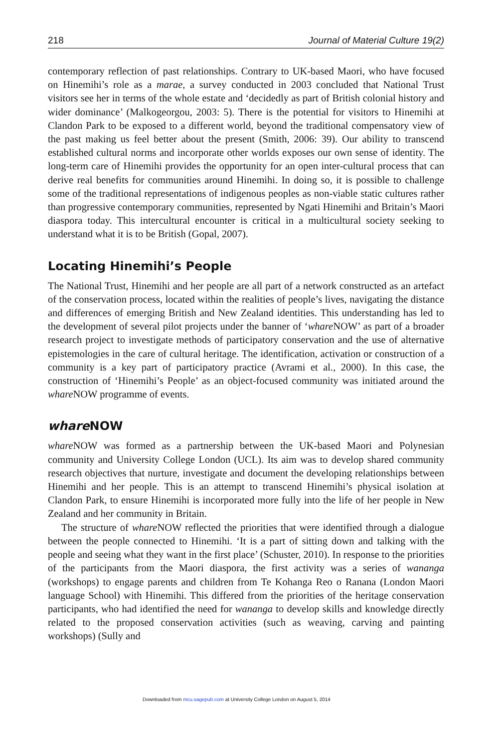218 Journal of Material Culture 19(2)
contemporary reflection of past relationships. Contrary to UK-based Maori, who have focused on Hinemihi’s role as a marae, a survey conducted in 2003 concluded that National Trust visitors see her in terms of the whole estate and ‘decidedly as part of British colonial history and wider dominance’ (Malkogeorgou, 2003: 5). There is the potential for visitors to Hinemihi at Clandon Park to be exposed to a different world, beyond the traditional compensatory view of the past making us feel better about the present (Smith, 2006: 39). Our ability to transcend established cultural norms and incorporate other worlds exposes our own sense of identity. The long-term care of Hinemihi provides the opportunity for an open inter-cultural process that can derive real benefits for communities around Hinemihi. In doing so, it is possible to challenge some of the traditional representations of indigenous peoples as non-viable static cultures rather than progressive contemporary communities, represented by Ngati Hinemihi and Britain’s Maori diaspora today. This intercultural encounter is critical in a multicultural society seeking to understand what it is to be British (Gopal, 2007).
Locating Hinemihi’s People
The National Trust, Hinemihi and her people are all part of a network constructed as an artefact of the conservation process, located within the realities of people’s lives, navigating the distance and differences of emerging British and New Zealand identities. This understanding has led to the development of several pilot projects under the banner of ‘whare NOW’ as part of a broader research project to investigate methods of participatory conservation and the use of alternative epistemologies in the care of cultural heritage. The identification, activation or construction of a community is a key part of participatory practice (Avrami et al., 2000). In this case, the construction of ‘Hinemihi’s People’ as an object-focused community was initiated around the whare NOW programme of events.
whare NOW
whare NOW was formed as a partnership between the UK-based Maori and Polynesian community and University College London (UCL). Its aim was to develop shared community research objectives that nurture, investigate and document the developing relationships between Hinemihi and her people. This is an attempt to transcend Hinemihi’s physical isolation at Clandon Park, to ensure Hinemihi is incorporated more fully into the life of her people in New Zealand and her community in Britain.
The structure of whare NOW reflected the priorities that were identified through a dialogue between the people connected to Hinemihi. ‘It is a part of sitting down and talking with the people and seeing what they want in the first place’ (Schuster, 2010). In response to the priorities of the participants from the Maori diaspora, the first activity was a series of wananga (workshops) to engage parents and children from Te Kohanga Reo o Ranana (London Maori language School) with Hinemihi. This differed from the priorities of the heritage conservation participants, who had identified the need for wananga to develop skills and knowledge directly related to the proposed conservation activities (such as weaving, carving and painting workshops) (Sully and
Downloaded from mcu.sagepub.com at University College London on August 5, 2014